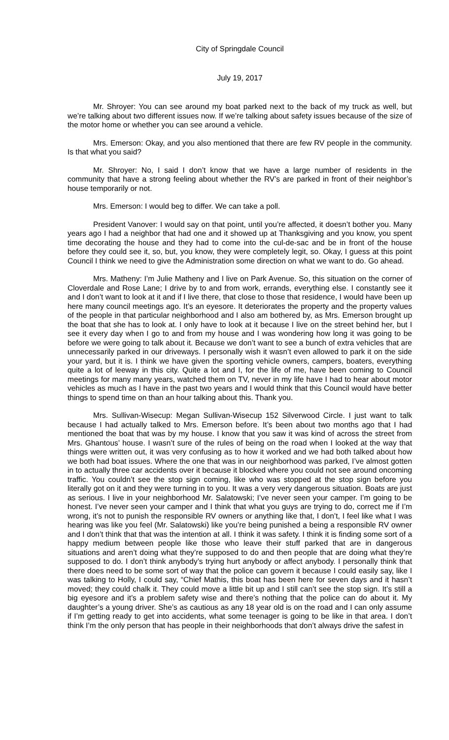City of Springdale Council
July 19, 2017
Mr. Shroyer: You can see around my boat parked next to the back of my truck as well, but we’re talking about two different issues now. If we’re talking about safety issues because of the size of the motor home or whether you can see around a vehicle.
Mrs. Emerson: Okay, and you also mentioned that there are few RV people in the community. Is that what you said?
Mr. Shroyer: No, I said I don’t know that we have a large number of residents in the community that have a strong feeling about whether the RV’s are parked in front of their neighbor’s house temporarily or not.
Mrs. Emerson: I would beg to differ. We can take a poll.
President Vanover: I would say on that point, until you’re affected, it doesn’t bother you. Many years ago I had a neighbor that had one and it showed up at Thanksgiving and you know, you spent time decorating the house and they had to come into the cul-de-sac and be in front of the house before they could see it, so, but, you know, they were completely legit, so. Okay, I guess at this point Council I think we need to give the Administration some direction on what we want to do. Go ahead.
Mrs. Matheny: I’m Julie Matheny and I live on Park Avenue. So, this situation on the corner of Cloverdale and Rose Lane; I drive by to and from work, errands, everything else. I constantly see it and I don’t want to look at it and if I live there, that close to those that residence, I would have been up here many council meetings ago. It’s an eyesore. It deteriorates the property and the property values of the people in that particular neighborhood and I also am bothered by, as Mrs. Emerson brought up the boat that she has to look at. I only have to look at it because I live on the street behind her, but I see it every day when I go to and from my house and I was wondering how long it was going to be before we were going to talk about it. Because we don’t want to see a bunch of extra vehicles that are unnecessarily parked in our driveways. I personally wish it wasn’t even allowed to park it on the side your yard, but it is. I think we have given the sporting vehicle owners, campers, boaters, everything quite a lot of leeway in this city. Quite a lot and I, for the life of me, have been coming to Council meetings for many many years, watched them on TV, never in my life have I had to hear about motor vehicles as much as I have in the past two years and I would think that this Council would have better things to spend time on than an hour talking about this. Thank you.
Mrs. Sullivan-Wisecup: Megan Sullivan-Wisecup 152 Silverwood Circle. I just want to talk because I had actually talked to Mrs. Emerson before. It’s been about two months ago that I had mentioned the boat that was by my house. I know that you saw it was kind of across the street from Mrs. Ghantous’ house. I wasn’t sure of the rules of being on the road when I looked at the way that things were written out, it was very confusing as to how it worked and we had both talked about how we both had boat issues. Where the one that was in our neighborhood was parked, I’ve almost gotten in to actually three car accidents over it because it blocked where you could not see around oncoming traffic. You couldn’t see the stop sign coming, like who was stopped at the stop sign before you literally got on it and they were turning in to you. It was a very very dangerous situation. Boats are just as serious. I live in your neighborhood Mr. Salatowski; I’ve never seen your camper. I’m going to be honest. I’ve never seen your camper and I think that what you guys are trying to do, correct me if I’m wrong, it’s not to punish the responsible RV owners or anything like that, I don’t, I feel like what I was hearing was like you feel (Mr. Salatowski) like you’re being punished a being a responsible RV owner and I don’t think that that was the intention at all. I think it was safety. I think it is finding some sort of a happy medium between people like those who leave their stuff parked that are in dangerous situations and aren’t doing what they’re supposed to do and then people that are doing what they’re supposed to do. I don’t think anybody’s trying hurt anybody or affect anybody. I personally think that there does need to be some sort of way that the police can govern it because I could easily say, like I was talking to Holly, I could say, “Chief Mathis, this boat has been here for seven days and it hasn’t moved; they could chalk it. They could move a little bit up and I still can’t see the stop sign. It’s still a big eyesore and it’s a problem safety wise and there’s nothing that the police can do about it. My daughter’s a young driver. She’s as cautious as any 18 year old is on the road and I can only assume if I’m getting ready to get into accidents, what some teenager is going to be like in that area. I don’t think I’m the only person that has people in their neighborhoods that don’t always drive the safest in